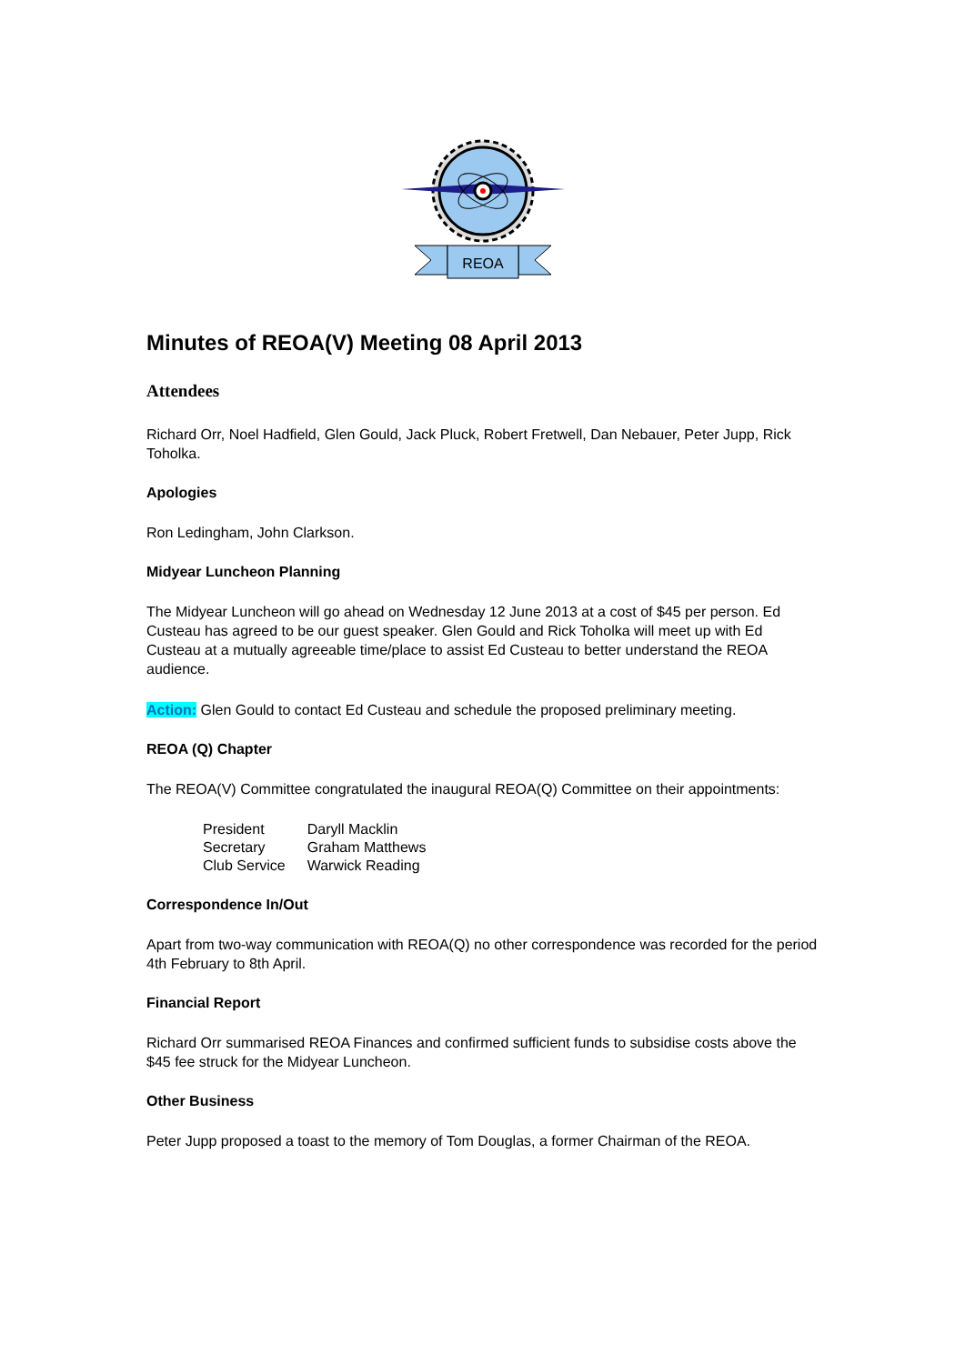REOA
Minutes of REOA(V) Meeting 08 April 2013
Attendees
Richard Orr, Noel Hadfield, Glen Gould, Jack Pluck, Robert Fretwell, Dan Nebauer, Peter Jupp, Rick Toholka.
Apologies
Ron Ledingham, John Clarkson.
Midyear Luncheon Planning
The Midyear Luncheon will go ahead on Wednesday 12 June 2013 at a cost of $45 per person. Ed Custeau has agreed to be our guest speaker. Glen Gould and Rick Toholka will meet up with Ed Custeau at a mutually agreeable time/place to assist Ed Custeau to better understand the REOA audience.
Action: Glen Gould to contact Ed Custeau and schedule the proposed preliminary meeting.
REOA (Q) Chapter
The REOA(V) Committee congratulated the inaugural REOA(Q) Committee on their appointments:
| President | Daryll Macklin |
| Secretary | Graham Matthews |
| Club Service | Warwick Reading |
Correspondence In/Out
Apart from two-way communication with REOA(Q) no other correspondence was recorded for the period 4th February to 8th April.
Financial Report
Richard Orr summarised REOA Finances and confirmed sufficient funds to subsidise costs above the $45 fee struck for the Midyear Luncheon.
Other Business
Peter Jupp proposed a toast to the memory of Tom Douglas, a former Chairman of the REOA.